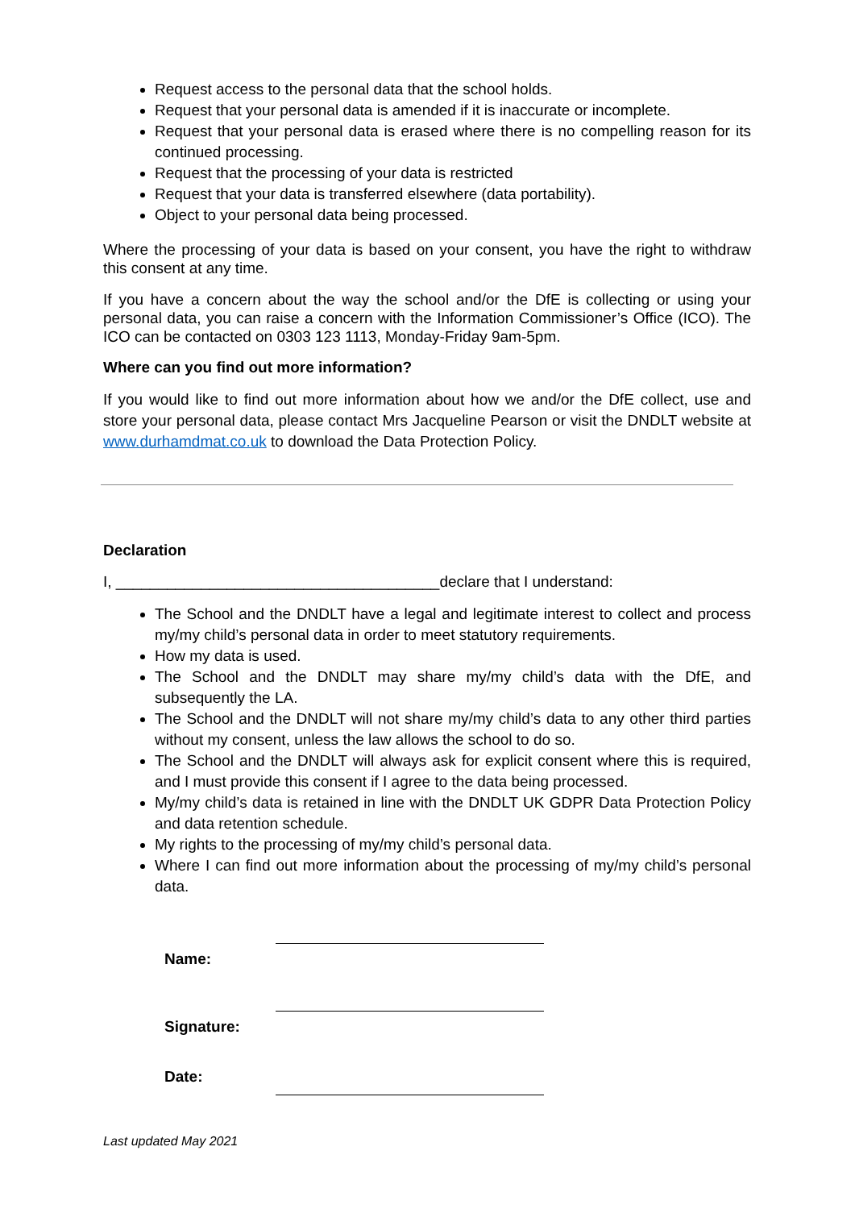Request access to the personal data that the school holds.
Request that your personal data is amended if it is inaccurate or incomplete.
Request that your personal data is erased where there is no compelling reason for its continued processing.
Request that the processing of your data is restricted
Request that your data is transferred elsewhere (data portability).
Object to your personal data being processed.
Where the processing of your data is based on your consent, you have the right to withdraw this consent at any time.
If you have a concern about the way the school and/or the DfE is collecting or using your personal data, you can raise a concern with the Information Commissioner’s Office (ICO). The ICO can be contacted on 0303 123 1113, Monday-Friday 9am-5pm.
Where can you find out more information?
If you would like to find out more information about how we and/or the DfE collect, use and store your personal data, please contact Mrs Jacqueline Pearson or visit the DNDLT website at www.durhamdmat.co.uk to download the Data Protection Policy.
Declaration
I, ______________________________________declare that I understand:
The School and the DNDLT have a legal and legitimate interest to collect and process my/my child’s personal data in order to meet statutory requirements.
How my data is used.
The School and the DNDLT may share my/my child’s data with the DfE, and subsequently the LA.
The School and the DNDLT will not share my/my child’s data to any other third parties without my consent, unless the law allows the school to do so.
The School and the DNDLT will always ask for explicit consent where this is required, and I must provide this consent if I agree to the data being processed.
My/my child’s data is retained in line with the DNDLT UK GDPR Data Protection Policy and data retention schedule.
My rights to the processing of my/my child’s personal data.
Where I can find out more information about the processing of my/my child’s personal data.
Name:
Signature:
Date:
Last updated May 2021